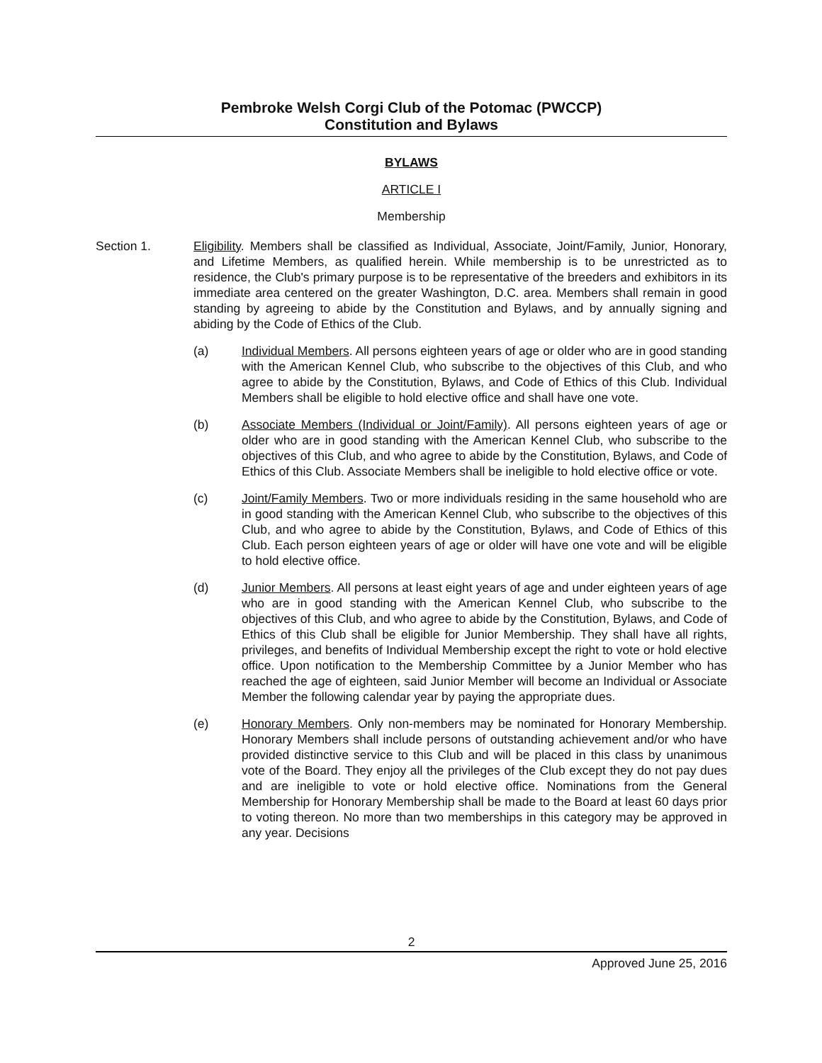Pembroke Welsh Corgi Club of the Potomac (PWCCP)
Constitution and Bylaws
BYLAWS
ARTICLE I
Membership
Section 1. Eligibility. Members shall be classified as Individual, Associate, Joint/Family, Junior, Honorary, and Lifetime Members, as qualified herein. While membership is to be unrestricted as to residence, the Club's primary purpose is to be representative of the breeders and exhibitors in its immediate area centered on the greater Washington, D.C. area. Members shall remain in good standing by agreeing to abide by the Constitution and Bylaws, and by annually signing and abiding by the Code of Ethics of the Club.
(a) Individual Members. All persons eighteen years of age or older who are in good standing with the American Kennel Club, who subscribe to the objectives of this Club, and who agree to abide by the Constitution, Bylaws, and Code of Ethics of this Club. Individual Members shall be eligible to hold elective office and shall have one vote.
(b) Associate Members (Individual or Joint/Family). All persons eighteen years of age or older who are in good standing with the American Kennel Club, who subscribe to the objectives of this Club, and who agree to abide by the Constitution, Bylaws, and Code of Ethics of this Club. Associate Members shall be ineligible to hold elective office or vote.
(c) Joint/Family Members. Two or more individuals residing in the same household who are in good standing with the American Kennel Club, who subscribe to the objectives of this Club, and who agree to abide by the Constitution, Bylaws, and Code of Ethics of this Club. Each person eighteen years of age or older will have one vote and will be eligible to hold elective office.
(d) Junior Members. All persons at least eight years of age and under eighteen years of age who are in good standing with the American Kennel Club, who subscribe to the objectives of this Club, and who agree to abide by the Constitution, Bylaws, and Code of Ethics of this Club shall be eligible for Junior Membership. They shall have all rights, privileges, and benefits of Individual Membership except the right to vote or hold elective office. Upon notification to the Membership Committee by a Junior Member who has reached the age of eighteen, said Junior Member will become an Individual or Associate Member the following calendar year by paying the appropriate dues.
(e) Honorary Members. Only non-members may be nominated for Honorary Membership. Honorary Members shall include persons of outstanding achievement and/or who have provided distinctive service to this Club and will be placed in this class by unanimous vote of the Board. They enjoy all the privileges of the Club except they do not pay dues and are ineligible to vote or hold elective office. Nominations from the General Membership for Honorary Membership shall be made to the Board at least 60 days prior to voting thereon. No more than two memberships in this category may be approved in any year. Decisions
2
Approved June 25, 2016